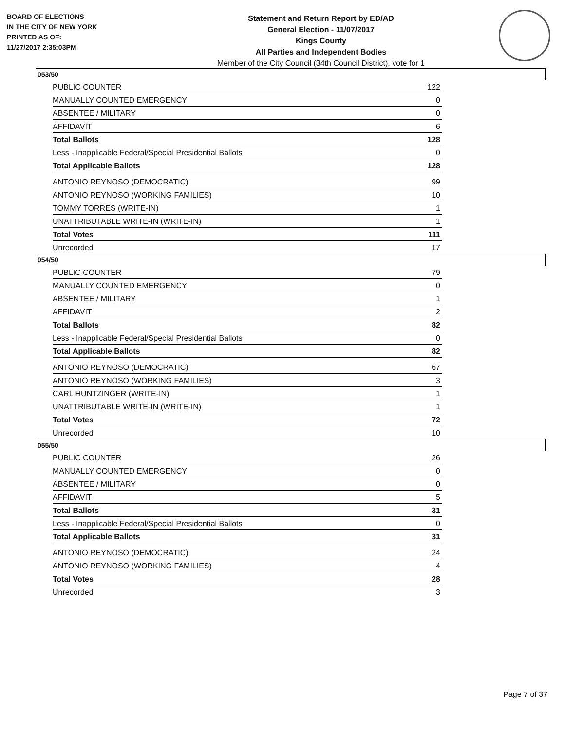BOARD OF ELECTIONS
IN THE CITY OF NEW YORK
PRINTED AS OF:
11/27/2017 2:35:03PM
Statement and Return Report by ED/AD
General Election - 11/07/2017
Kings County
All Parties and Independent Bodies
Member of the City Council (34th Council District), vote for 1
053/50
| PUBLIC COUNTER | 122 |
| MANUALLY COUNTED EMERGENCY | 0 |
| ABSENTEE / MILITARY | 0 |
| AFFIDAVIT | 6 |
| Total Ballots | 128 |
| Less - Inapplicable Federal/Special Presidential Ballots | 0 |
| Total Applicable Ballots | 128 |
| ANTONIO REYNOSO (DEMOCRATIC) | 99 |
| ANTONIO REYNOSO (WORKING FAMILIES) | 10 |
| TOMMY TORRES (WRITE-IN) | 1 |
| UNATTRIBUTABLE WRITE-IN (WRITE-IN) | 1 |
| Total Votes | 111 |
| Unrecorded | 17 |
054/50
| PUBLIC COUNTER | 79 |
| MANUALLY COUNTED EMERGENCY | 0 |
| ABSENTEE / MILITARY | 1 |
| AFFIDAVIT | 2 |
| Total Ballots | 82 |
| Less - Inapplicable Federal/Special Presidential Ballots | 0 |
| Total Applicable Ballots | 82 |
| ANTONIO REYNOSO (DEMOCRATIC) | 67 |
| ANTONIO REYNOSO (WORKING FAMILIES) | 3 |
| CARL HUNTZINGER (WRITE-IN) | 1 |
| UNATTRIBUTABLE WRITE-IN (WRITE-IN) | 1 |
| Total Votes | 72 |
| Unrecorded | 10 |
055/50
| PUBLIC COUNTER | 26 |
| MANUALLY COUNTED EMERGENCY | 0 |
| ABSENTEE / MILITARY | 0 |
| AFFIDAVIT | 5 |
| Total Ballots | 31 |
| Less - Inapplicable Federal/Special Presidential Ballots | 0 |
| Total Applicable Ballots | 31 |
| ANTONIO REYNOSO (DEMOCRATIC) | 24 |
| ANTONIO REYNOSO (WORKING FAMILIES) | 4 |
| Total Votes | 28 |
| Unrecorded | 3 |
Page 7 of 37